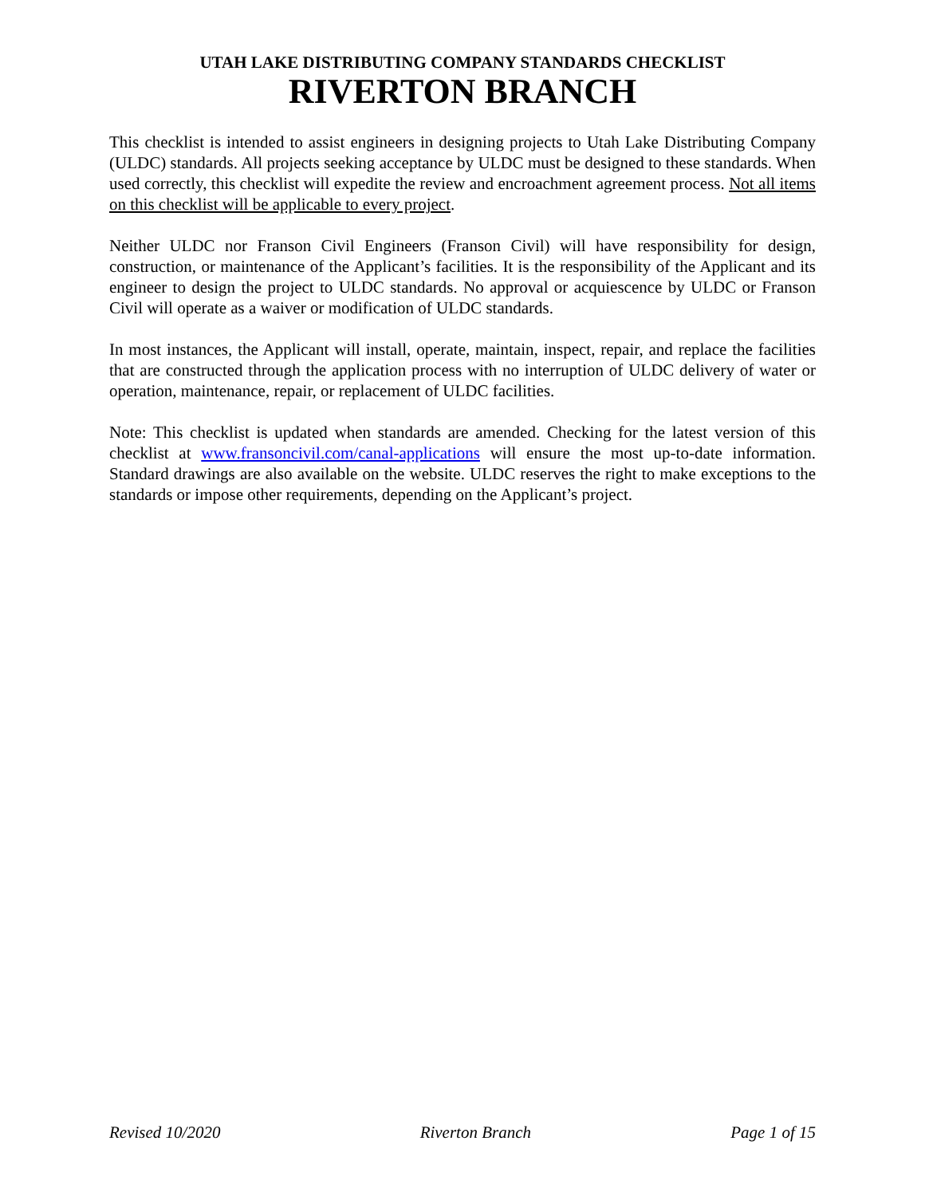UTAH LAKE DISTRIBUTING COMPANY STANDARDS CHECKLIST
RIVERTON BRANCH
This checklist is intended to assist engineers in designing projects to Utah Lake Distributing Company (ULDC) standards. All projects seeking acceptance by ULDC must be designed to these standards. When used correctly, this checklist will expedite the review and encroachment agreement process. Not all items on this checklist will be applicable to every project.
Neither ULDC nor Franson Civil Engineers (Franson Civil) will have responsibility for design, construction, or maintenance of the Applicant’s facilities. It is the responsibility of the Applicant and its engineer to design the project to ULDC standards. No approval or acquiescence by ULDC or Franson Civil will operate as a waiver or modification of ULDC standards.
In most instances, the Applicant will install, operate, maintain, inspect, repair, and replace the facilities that are constructed through the application process with no interruption of ULDC delivery of water or operation, maintenance, repair, or replacement of ULDC facilities.
Note: This checklist is updated when standards are amended. Checking for the latest version of this checklist at www.fransoncivil.com/canal-applications will ensure the most up-to-date information. Standard drawings are also available on the website. ULDC reserves the right to make exceptions to the standards or impose other requirements, depending on the Applicant’s project.
Revised 10/2020 Riverton Branch Page 1 of 15